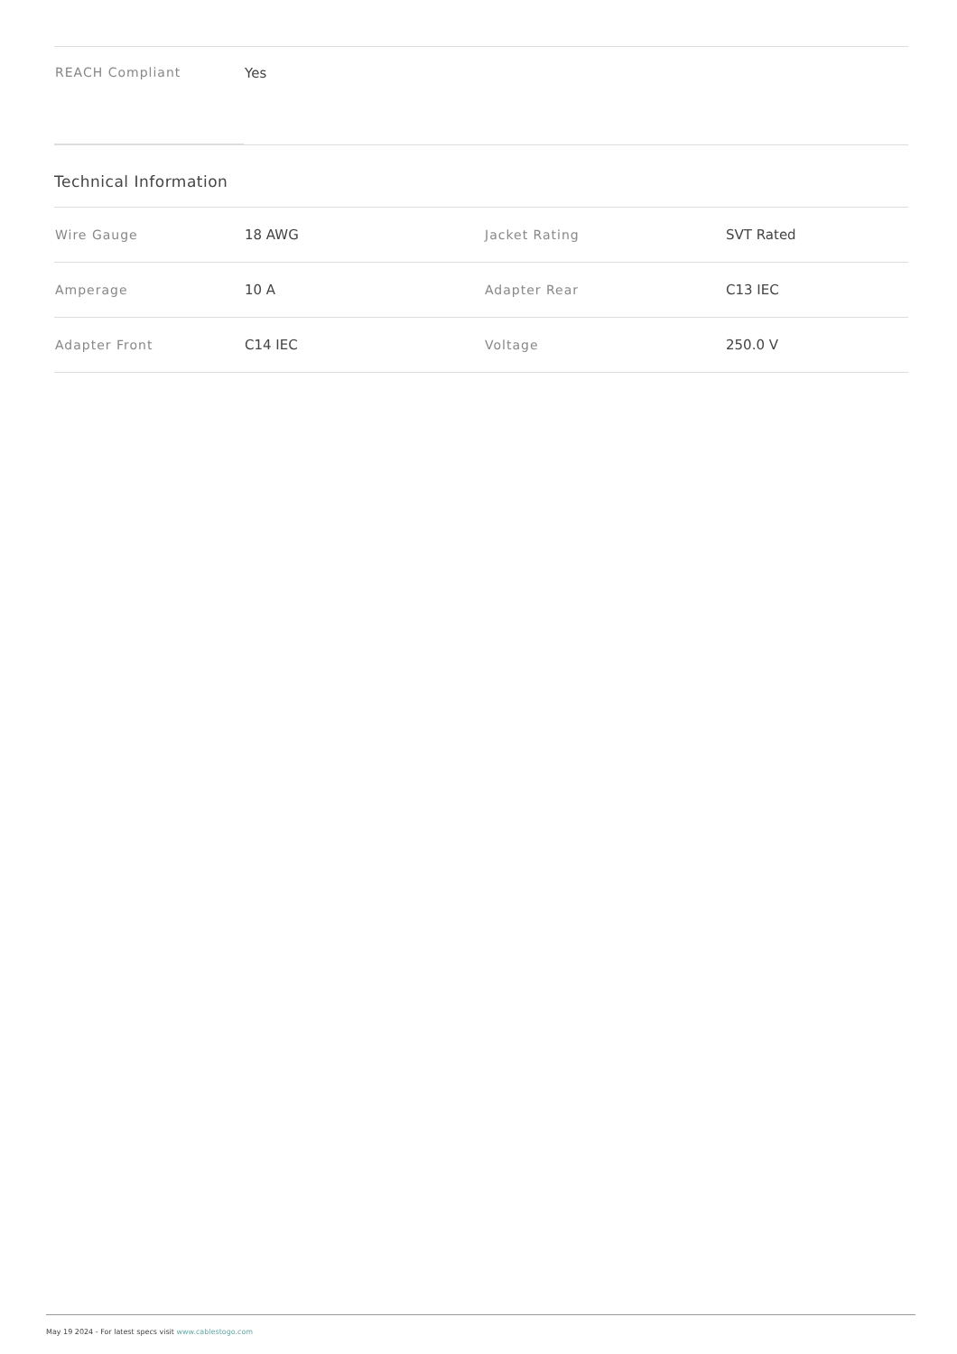| REACH Compliant | Yes |
Technical Information
| Wire Gauge | 18 AWG | Jacket Rating | SVT Rated |
| Amperage | 10 A | Adapter Rear | C13 IEC |
| Adapter Front | C14 IEC | Voltage | 250.0 V |
May 19 2024 - For latest specs visit www.cablestogo.com